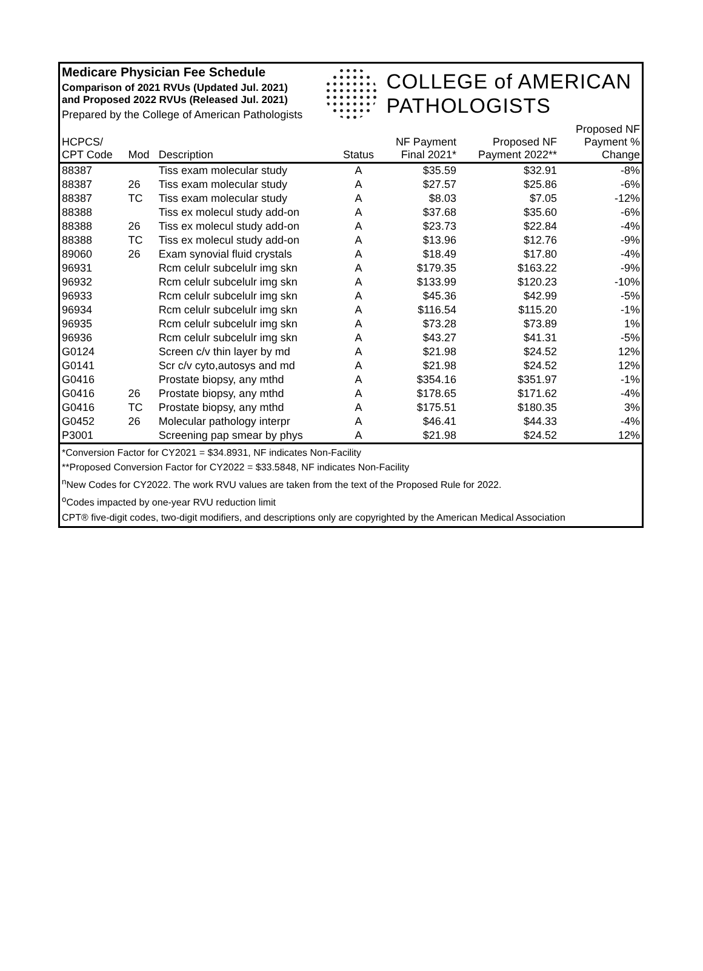Medicare Physician Fee Schedule
Comparison of 2021 RVUs (Updated Jul. 2021)
and Proposed 2022 RVUs (Released Jul. 2021)
Prepared by the College of American Pathologists
COLLEGE of AMERICAN
PATHOLOGISTS
| HCPCS/ CPT Code | Mod | Description | Status | NF Payment Final 2021* | Proposed NF Payment 2022** | Proposed NF Payment % Change |
| --- | --- | --- | --- | --- | --- | --- |
| 88387 | | Tiss exam molecular study | A | $35.59 | $32.91 | -8% |
| 88387 | 26 | Tiss exam molecular study | A | $27.57 | $25.86 | -6% |
| 88387 | TC | Tiss exam molecular study | A | $8.03 | $7.05 | -12% |
| 88388 | | Tiss ex molecul study add-on | A | $37.68 | $35.60 | -6% |
| 88388 | 26 | Tiss ex molecul study add-on | A | $23.73 | $22.84 | -4% |
| 88388 | TC | Tiss ex molecul study add-on | A | $13.96 | $12.76 | -9% |
| 89060 | 26 | Exam synovial fluid crystals | A | $18.49 | $17.80 | -4% |
| 96931 | | Rcm celulr subcelulr img skn | A | $179.35 | $163.22 | -9% |
| 96932 | | Rcm celulr subcelulr img skn | A | $133.99 | $120.23 | -10% |
| 96933 | | Rcm celulr subcelulr img skn | A | $45.36 | $42.99 | -5% |
| 96934 | | Rcm celulr subcelulr img skn | A | $116.54 | $115.20 | -1% |
| 96935 | | Rcm celulr subcelulr img skn | A | $73.28 | $73.89 | 1% |
| 96936 | | Rcm celulr subcelulr img skn | A | $43.27 | $41.31 | -5% |
| G0124 | | Screen c/v thin layer by md | A | $21.98 | $24.52 | 12% |
| G0141 | | Scr c/v cyto,autosys and md | A | $21.98 | $24.52 | 12% |
| G0416 | | Prostate biopsy, any mthd | A | $354.16 | $351.97 | -1% |
| G0416 | 26 | Prostate biopsy, any mthd | A | $178.65 | $171.62 | -4% |
| G0416 | TC | Prostate biopsy, any mthd | A | $175.51 | $180.35 | 3% |
| G0452 | 26 | Molecular pathology interpr | A | $46.41 | $44.33 | -4% |
| P3001 | | Screening pap smear by phys | A | $21.98 | $24.52 | 12% |
*Conversion Factor for CY2021 = $34.8931, NF indicates Non-Facility
**Proposed Conversion Factor for CY2022 = $33.5848, NF indicates Non-Facility
<sup>n</sup> New Codes for CY2022. The work RVU values are taken from the text of the Proposed Rule for 2022.
<sup>o</sup> Codes impacted by one-year RVU reduction limit
CPT® five-digit codes, two-digit modifiers, and descriptions only are copyrighted by the American Medical Association